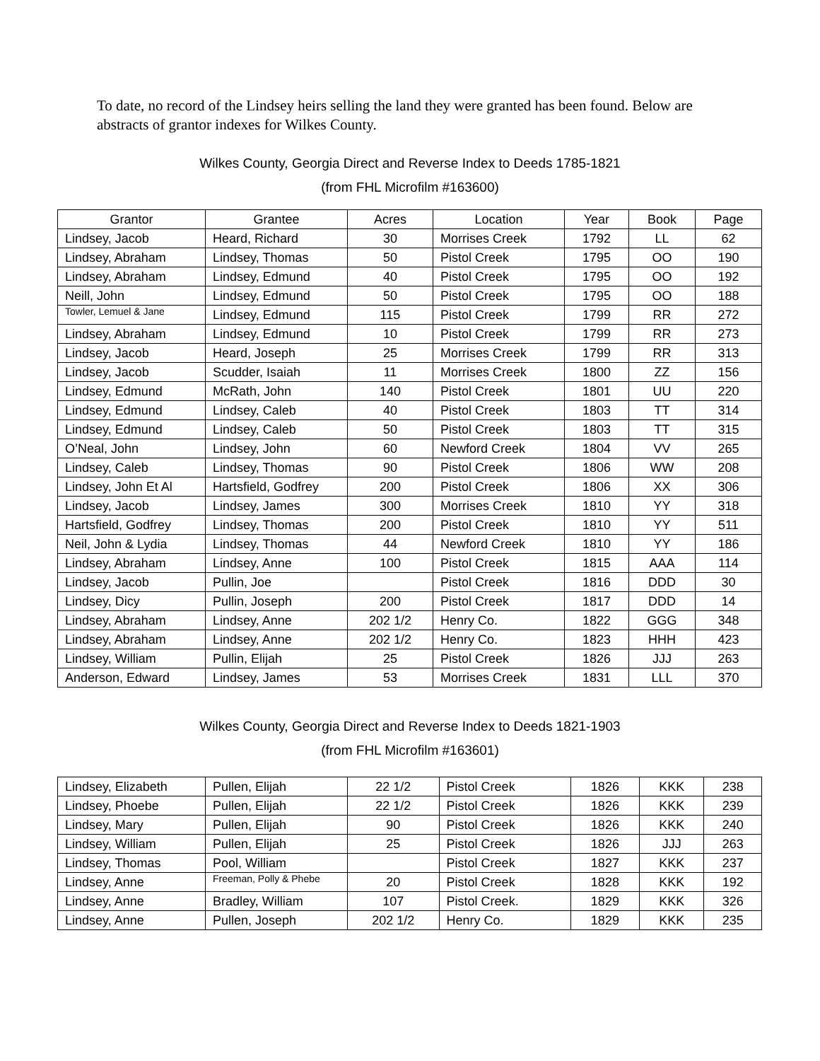To date, no record of the Lindsey heirs selling the land they were granted has been found. Below are abstracts of grantor indexes for Wilkes County.
Wilkes County, Georgia Direct and Reverse Index to Deeds 1785-1821
(from FHL Microfilm #163600)
| Grantor | Grantee | Acres | Location | Year | Book | Page |
| --- | --- | --- | --- | --- | --- | --- |
| Lindsey, Jacob | Heard, Richard | 30 | Morrises Creek | 1792 | LL | 62 |
| Lindsey, Abraham | Lindsey, Thomas | 50 | Pistol Creek | 1795 | OO | 190 |
| Lindsey, Abraham | Lindsey, Edmund | 40 | Pistol Creek | 1795 | OO | 192 |
| Neill, John | Lindsey, Edmund | 50 | Pistol Creek | 1795 | OO | 188 |
| Towler, Lemuel & Jane | Lindsey, Edmund | 115 | Pistol Creek | 1799 | RR | 272 |
| Lindsey, Abraham | Lindsey, Edmund | 10 | Pistol Creek | 1799 | RR | 273 |
| Lindsey, Jacob | Heard, Joseph | 25 | Morrises Creek | 1799 | RR | 313 |
| Lindsey, Jacob | Scudder, Isaiah | 11 | Morrises Creek | 1800 | ZZ | 156 |
| Lindsey, Edmund | McRath, John | 140 | Pistol Creek | 1801 | UU | 220 |
| Lindsey, Edmund | Lindsey, Caleb | 40 | Pistol Creek | 1803 | TT | 314 |
| Lindsey, Edmund | Lindsey, Caleb | 50 | Pistol Creek | 1803 | TT | 315 |
| O’Neal, John | Lindsey, John | 60 | Newford Creek | 1804 | VV | 265 |
| Lindsey, Caleb | Lindsey, Thomas | 90 | Pistol Creek | 1806 | WW | 208 |
| Lindsey, John Et Al | Hartsfield, Godfrey | 200 | Pistol Creek | 1806 | XX | 306 |
| Lindsey, Jacob | Lindsey, James | 300 | Morrises Creek | 1810 | YY | 318 |
| Hartsfield, Godfrey | Lindsey, Thomas | 200 | Pistol Creek | 1810 | YY | 511 |
| Neil, John & Lydia | Lindsey, Thomas | 44 | Newford Creek | 1810 | YY | 186 |
| Lindsey, Abraham | Lindsey, Anne | 100 | Pistol Creek | 1815 | AAA | 114 |
| Lindsey, Jacob | Pullin, Joe | | Pistol Creek | 1816 | DDD | 30 |
| Lindsey, Dicy | Pullin, Joseph | 200 | Pistol Creek | 1817 | DDD | 14 |
| Lindsey, Abraham | Lindsey, Anne | 202 1/2 | Henry Co. | 1822 | GGG | 348 |
| Lindsey, Abraham | Lindsey, Anne | 202 1/2 | Henry Co. | 1823 | HHH | 423 |
| Lindsey, William | Pullin, Elijah | 25 | Pistol Creek | 1826 | JJJ | 263 |
| Anderson, Edward | Lindsey, James | 53 | Morrises Creek | 1831 | LLL | 370 |
Wilkes County, Georgia Direct and Reverse Index to Deeds 1821-1903
(from FHL Microfilm #163601)
| Lindsey, Elizabeth | Pullen, Elijah | 22 1/2 | Pistol Creek | 1826 | KKK | 238 |
| Lindsey, Phoebe | Pullen, Elijah | 22 1/2 | Pistol Creek | 1826 | KKK | 239 |
| Lindsey, Mary | Pullen, Elijah | 90 | Pistol Creek | 1826 | KKK | 240 |
| Lindsey, William | Pullen, Elijah | 25 | Pistol Creek | 1826 | JJJ | 263 |
| Lindsey, Thomas | Pool, William | | Pistol Creek | 1827 | KKK | 237 |
| Lindsey, Anne | Freeman, Polly & Phebe | 20 | Pistol Creek | 1828 | KKK | 192 |
| Lindsey, Anne | Bradley, William | 107 | Pistol Creek. | 1829 | KKK | 326 |
| Lindsey, Anne | Pullen, Joseph | 202 1/2 | Henry Co. | 1829 | KKK | 235 |